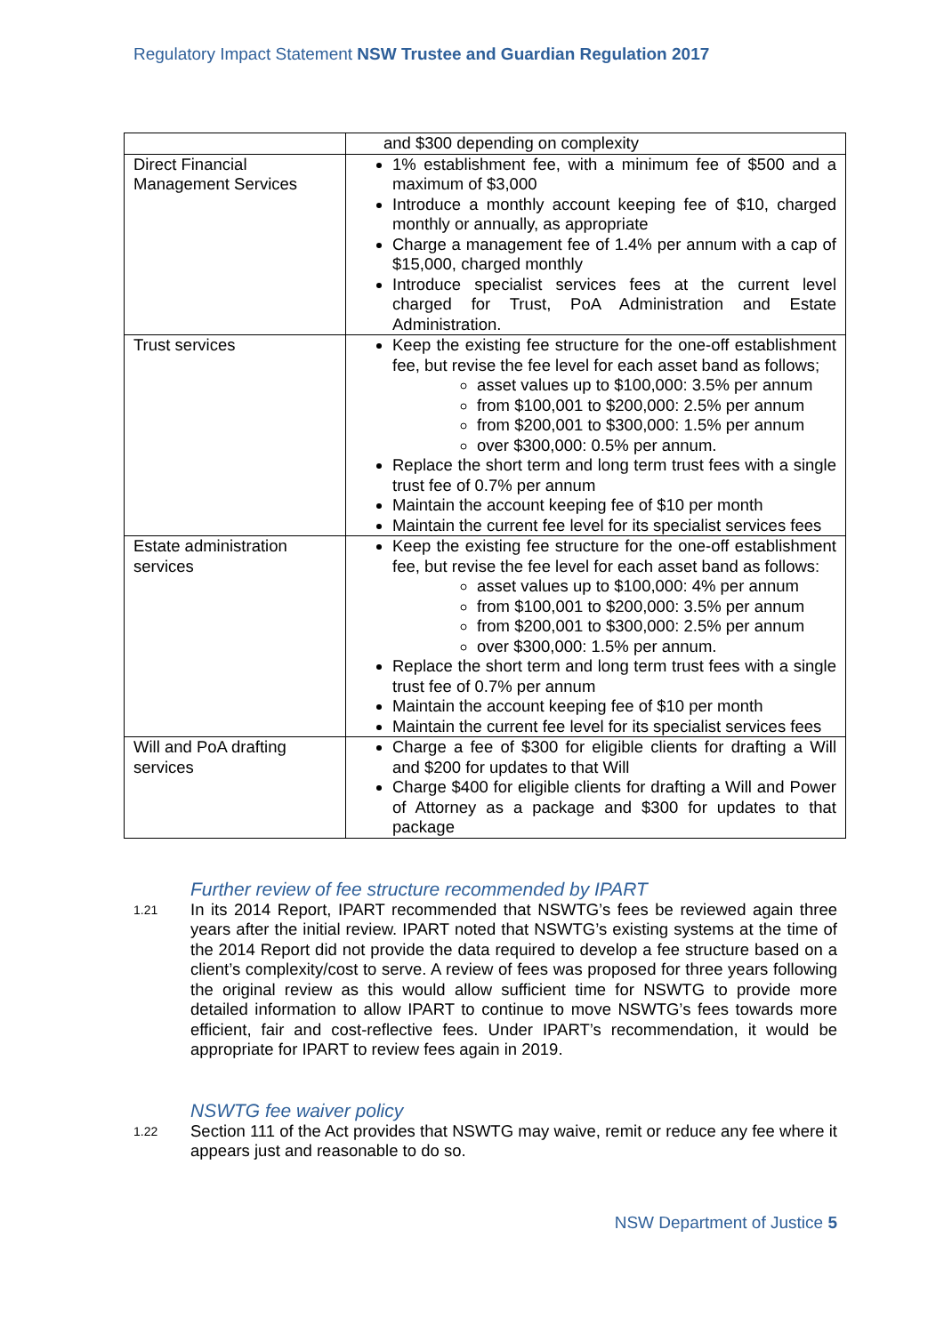Regulatory Impact Statement NSW Trustee and Guardian Regulation 2017
| | and $300 depending on complexity |
| Direct Financial Management Services | 1% establishment fee, with a minimum fee of $500 and a maximum of $3,000 Introduce a monthly account keeping fee of $10, charged monthly or annually, as appropriate Charge a management fee of 1.4% per annum with a cap of $15,000, charged monthly Introduce specialist services fees at the current level charged for Trust, PoA Administration and Estate Administration. |
| Trust services | Keep the existing fee structure for the one-off establishment fee, but revise the fee level for each asset band as follows; asset values up to $100,000: 3.5% per annum from $100,001 to $200,000: 2.5% per annum from $200,001 to $300,000: 1.5% per annum over $300,000: 0.5% per annum. Replace the short term and long term trust fees with a single trust fee of 0.7% per annum Maintain the account keeping fee of $10 per month Maintain the current fee level for its specialist services fees |
| Estate administration services | Keep the existing fee structure for the one-off establishment fee, but revise the fee level for each asset band as follows: asset values up to $100,000: 4% per annum from $100,001 to $200,000: 3.5% per annum from $200,001 to $300,000: 2.5% per annum over $300,000: 1.5% per annum. Replace the short term and long term trust fees with a single trust fee of 0.7% per annum Maintain the account keeping fee of $10 per month Maintain the current fee level for its specialist services fees |
| Will and PoA drafting services | Charge a fee of $300 for eligible clients for drafting a Will and $200 for updates to that Will Charge $400 for eligible clients for drafting a Will and Power of Attorney as a package and $300 for updates to that package |
Further review of fee structure recommended by IPART
1.21
In its 2014 Report, IPART recommended that NSWTG’s fees be reviewed again three years after the initial review. IPART noted that NSWTG’s existing systems at the time of the 2014 Report did not provide the data required to develop a fee structure based on a client’s complexity/cost to serve. A review of fees was proposed for three years following the original review as this would allow sufficient time for NSWTG to provide more detailed information to allow IPART to continue to move NSWTG’s fees towards more efficient, fair and cost-reflective fees. Under IPART’s recommendation, it would be appropriate for IPART to review fees again in 2019.
NSWTG fee waiver policy
1.22
Section 111 of the Act provides that NSWTG may waive, remit or reduce any fee where it appears just and reasonable to do so.
NSW Department of Justice 5